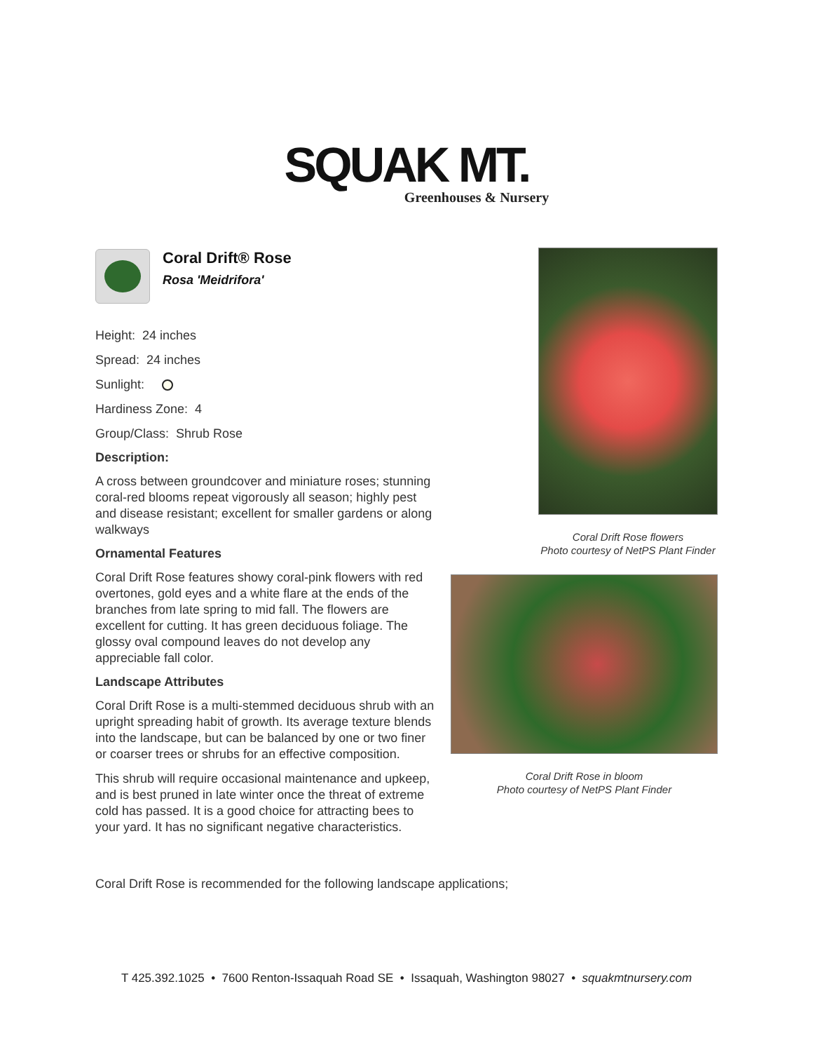SQUAK MT.
Greenhouses & Nursery
Coral Drift® Rose
Rosa 'Meidrifora'
Height: 24 inches
Spread: 24 inches
Sunlight:
Hardiness Zone: 4
Group/Class: Shrub Rose
Description:
A cross between groundcover and miniature roses; stunning coral-red blooms repeat vigorously all season; highly pest and disease resistant; excellent for smaller gardens or along walkways
Ornamental Features
Coral Drift Rose features showy coral-pink flowers with red overtones, gold eyes and a white flare at the ends of the branches from late spring to mid fall. The flowers are excellent for cutting. It has green deciduous foliage. The glossy oval compound leaves do not develop any appreciable fall color.
Landscape Attributes
Coral Drift Rose is a multi-stemmed deciduous shrub with an upright spreading habit of growth. Its average texture blends into the landscape, but can be balanced by one or two finer or coarser trees or shrubs for an effective composition.
This shrub will require occasional maintenance and upkeep, and is best pruned in late winter once the threat of extreme cold has passed. It is a good choice for attracting bees to your yard. It has no significant negative characteristics.
Coral Drift Rose is recommended for the following landscape applications;
Coral Drift Rose flowers
Photo courtesy of NetPS Plant Finder
Coral Drift Rose in bloom
Photo courtesy of NetPS Plant Finder
T 425.392.1025 • 7600 Renton-Issaquah Road SE • Issaquah, Washington 98027 • squakmtnursery.com